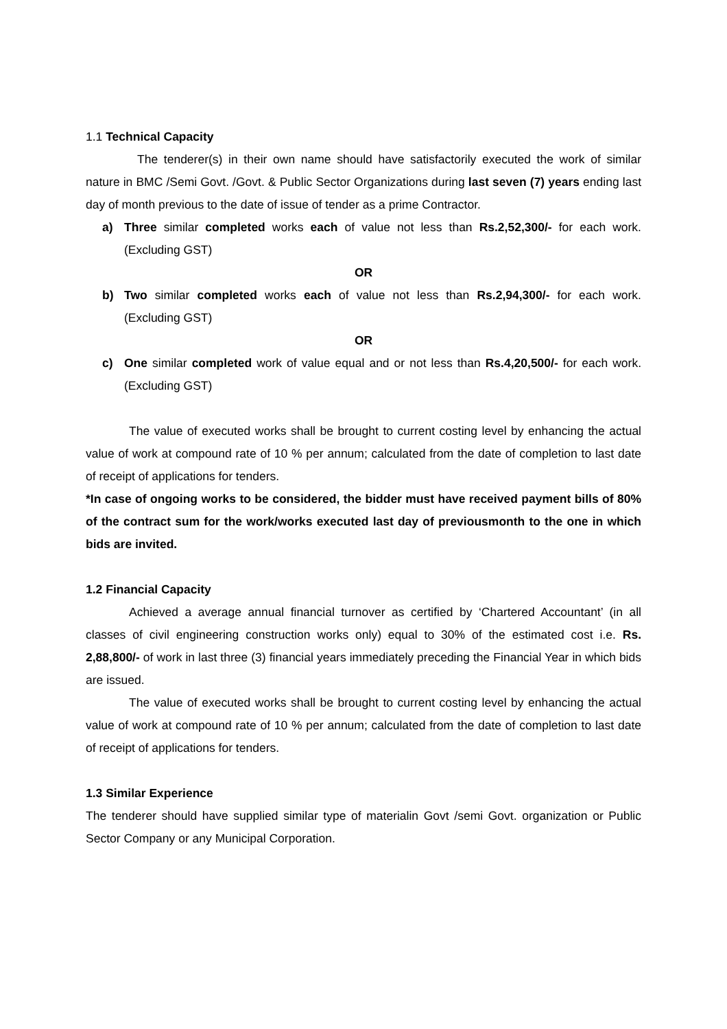1.1 Technical Capacity
The tenderer(s) in their own name should have satisfactorily executed the work of similar nature in BMC /Semi Govt. /Govt. & Public Sector Organizations during last seven (7) years ending last day of month previous to the date of issue of tender as a prime Contractor.
a) Three similar completed works each of value not less than Rs.2,52,300/- for each work.(Excluding GST)
OR
b) Two similar completed works each of value not less than Rs.2,94,300/- for each work.(Excluding GST)
OR
c) One similar completed work of value equal and or not less than Rs.4,20,500/- for each work. (Excluding GST)
The value of executed works shall be brought to current costing level by enhancing the actual value of work at compound rate of 10 % per annum; calculated from the date of completion to last date of receipt of applications for tenders.
*In case of ongoing works to be considered, the bidder must have received payment bills of 80% of the contract sum for the work/works executed last day of previousmonth to the one in which bids are invited.
1.2 Financial Capacity
Achieved a average annual financial turnover as certified by ‘Chartered Accountant’ (in all classes of civil engineering construction works only) equal to 30% of the estimated cost i.e. Rs. 2,88,800/- of work in last three (3) financial years immediately preceding the Financial Year in which bids are issued.
The value of executed works shall be brought to current costing level by enhancing the actual value of work at compound rate of 10 % per annum; calculated from the date of completion to last date of receipt of applications for tenders.
1.3 Similar Experience
The tenderer should have supplied similar type of materialin Govt /semi Govt. organization or Public Sector Company or any Municipal Corporation.